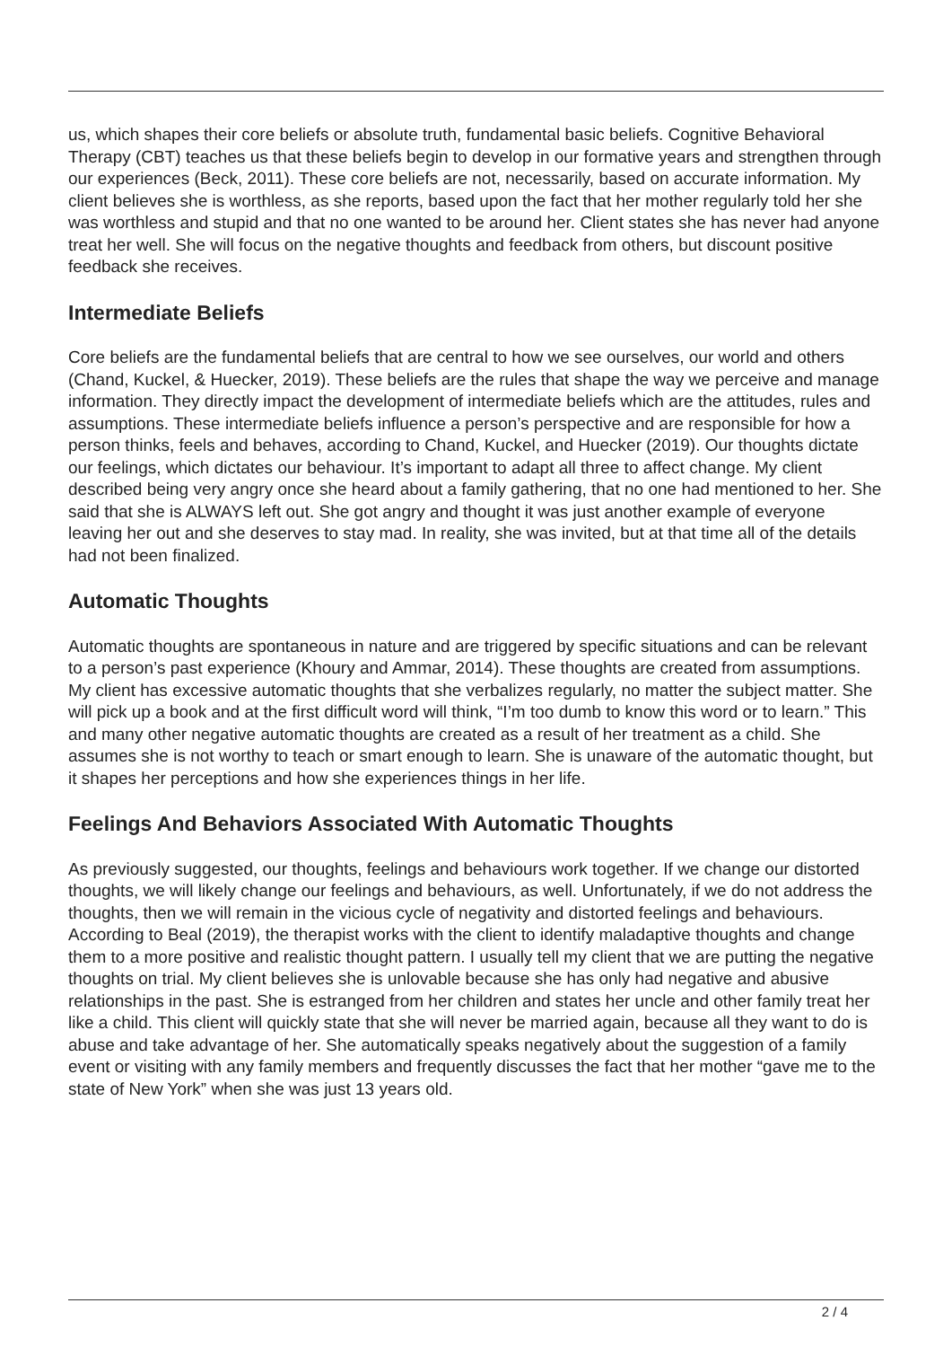us, which shapes their core beliefs or absolute truth, fundamental basic beliefs. Cognitive Behavioral Therapy (CBT) teaches us that these beliefs begin to develop in our formative years and strengthen through our experiences (Beck, 2011). These core beliefs are not, necessarily, based on accurate information. My client believes she is worthless, as she reports, based upon the fact that her mother regularly told her she was worthless and stupid and that no one wanted to be around her. Client states she has never had anyone treat her well. She will focus on the negative thoughts and feedback from others, but discount positive feedback she receives.
Intermediate Beliefs
Core beliefs are the fundamental beliefs that are central to how we see ourselves, our world and others (Chand, Kuckel, & Huecker, 2019). These beliefs are the rules that shape the way we perceive and manage information. They directly impact the development of intermediate beliefs which are the attitudes, rules and assumptions. These intermediate beliefs influence a person’s perspective and are responsible for how a person thinks, feels and behaves, according to Chand, Kuckel, and Huecker (2019). Our thoughts dictate our feelings, which dictates our behaviour. It’s important to adapt all three to affect change. My client described being very angry once she heard about a family gathering, that no one had mentioned to her. She said that she is ALWAYS left out. She got angry and thought it was just another example of everyone leaving her out and she deserves to stay mad. In reality, she was invited, but at that time all of the details had not been finalized.
Automatic Thoughts
Automatic thoughts are spontaneous in nature and are triggered by specific situations and can be relevant to a person’s past experience (Khoury and Ammar, 2014). These thoughts are created from assumptions. My client has excessive automatic thoughts that she verbalizes regularly, no matter the subject matter. She will pick up a book and at the first difficult word will think, “I’m too dumb to know this word or to learn.” This and many other negative automatic thoughts are created as a result of her treatment as a child. She assumes she is not worthy to teach or smart enough to learn. She is unaware of the automatic thought, but it shapes her perceptions and how she experiences things in her life.
Feelings And Behaviors Associated With Automatic Thoughts
As previously suggested, our thoughts, feelings and behaviours work together. If we change our distorted thoughts, we will likely change our feelings and behaviours, as well. Unfortunately, if we do not address the thoughts, then we will remain in the vicious cycle of negativity and distorted feelings and behaviours. According to Beal (2019), the therapist works with the client to identify maladaptive thoughts and change them to a more positive and realistic thought pattern. I usually tell my client that we are putting the negative thoughts on trial. My client believes she is unlovable because she has only had negative and abusive relationships in the past. She is estranged from her children and states her uncle and other family treat her like a child. This client will quickly state that she will never be married again, because all they want to do is abuse and take advantage of her. She automatically speaks negatively about the suggestion of a family event or visiting with any family members and frequently discusses the fact that her mother “gave me to the state of New York” when she was just 13 years old.
2 / 4